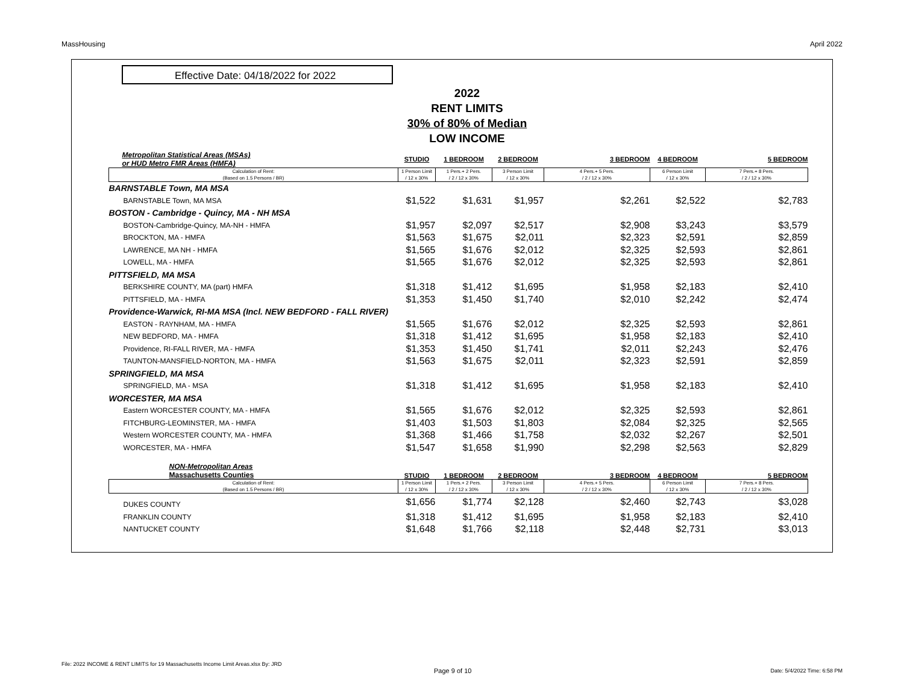MassHousing April 2022
Effective Date: 04/18/2022 for 2022
2022
RENT LIMITS
30% of 80% of Median
LOW INCOME
| Metropolitan Statistical Areas (MSAs) or HUD Metro FMR Areas (HMFA) | STUDIO | 1 BEDROOM | 2 BEDROOM | 3 BEDROOM | 4 BEDROOM | 5 BEDROOM |
| Calculation of Rent: (Based on 1.5 Persons / BR) | 1 Person Limit / 12 x 30% | 1 Pers.+ 2 Pers. / 2 / 12 x 30% | 3 Person Limit / 12 x 30% | 4 Pers.+ 5 Pers. / 2 / 12 x 30% | 6 Person Limit / 12 x 30% | 7 Pers.+ 8 Pers. / 2 / 12 x 30% |
| BARNSTABLE Town, MA MSA | | | | | | |
| BARNSTABLE Town, MA MSA | $1,522 | $1,631 | $1,957 | $2,261 | $2,522 | $2,783 |
| BOSTON - Cambridge - Quincy, MA - NH MSA | | | | | | |
| BOSTON-Cambridge-Quincy, MA-NH - HMFA | $1,957 | $2,097 | $2,517 | $2,908 | $3,243 | $3,579 |
| BROCKTON, MA - HMFA | $1,563 | $1,675 | $2,011 | $2,323 | $2,591 | $2,859 |
| LAWRENCE, MA NH - HMFA | $1,565 | $1,676 | $2,012 | $2,325 | $2,593 | $2,861 |
| LOWELL, MA - HMFA | $1,565 | $1,676 | $2,012 | $2,325 | $2,593 | $2,861 |
| PITTSFIELD, MA MSA | | | | | | |
| BERKSHIRE COUNTY, MA (part) HMFA | $1,318 | $1,412 | $1,695 | $1,958 | $2,183 | $2,410 |
| PITTSFIELD, MA - HMFA | $1,353 | $1,450 | $1,740 | $2,010 | $2,242 | $2,474 |
| Providence-Warwick, RI-MA MSA (Incl. NEW BEDFORD - FALL RIVER) | | | | | | |
| EASTON - RAYNHAM, MA - HMFA | $1,565 | $1,676 | $2,012 | $2,325 | $2,593 | $2,861 |
| NEW BEDFORD, MA - HMFA | $1,318 | $1,412 | $1,695 | $1,958 | $2,183 | $2,410 |
| Providence, RI-FALL RIVER, MA - HMFA | $1,353 | $1,450 | $1,741 | $2,011 | $2,243 | $2,476 |
| TAUNTON-MANSFIELD-NORTON, MA - HMFA | $1,563 | $1,675 | $2,011 | $2,323 | $2,591 | $2,859 |
| SPRINGFIELD, MA MSA | | | | | | |
| SPRINGFIELD, MA - MSA | $1,318 | $1,412 | $1,695 | $1,958 | $2,183 | $2,410 |
| WORCESTER, MA MSA | | | | | | |
| Eastern WORCESTER COUNTY, MA - HMFA | $1,565 | $1,676 | $2,012 | $2,325 | $2,593 | $2,861 |
| FITCHBURG-LEOMINSTER, MA - HMFA | $1,403 | $1,503 | $1,803 | $2,084 | $2,325 | $2,565 |
| Western WORCESTER COUNTY, MA - HMFA | $1,368 | $1,466 | $1,758 | $2,032 | $2,267 | $2,501 |
| WORCESTER, MA - HMFA | $1,547 | $1,658 | $1,990 | $2,298 | $2,563 | $2,829 |
| NON-Metropolitan Areas Massachusetts Counties | STUDIO | 1 BEDROOM | 2 BEDROOM | 3 BEDROOM | 4 BEDROOM | 5 BEDROOM |
| Calculation of Rent: (Based on 1.5 Persons / BR) | 1 Person Limit / 12 x 30% | 1 Pers.+ 2 Pers. / 2 / 12 x 30% | 3 Person Limit / 12 x 30% | 4 Pers.+ 5 Pers. / 2 / 12 x 30% | 6 Person Limit / 12 x 30% | 7 Pers.+ 8 Pers. / 2 / 12 x 30% |
| DUKES COUNTY | $1,656 | $1,774 | $2,128 | $2,460 | $2,743 | $3,028 |
| FRANKLIN COUNTY | $1,318 | $1,412 | $1,695 | $1,958 | $2,183 | $2,410 |
| NANTUCKET COUNTY | $1,648 | $1,766 | $2,118 | $2,448 | $2,731 | $3,013 |
File: 2022 INCOME & RENT LIMITS for 19 Massachusetts Income Limit Areas.xlsx By: JRD
Page 9 of 10 Date: 5/4/2022 Time: 6:58 PM